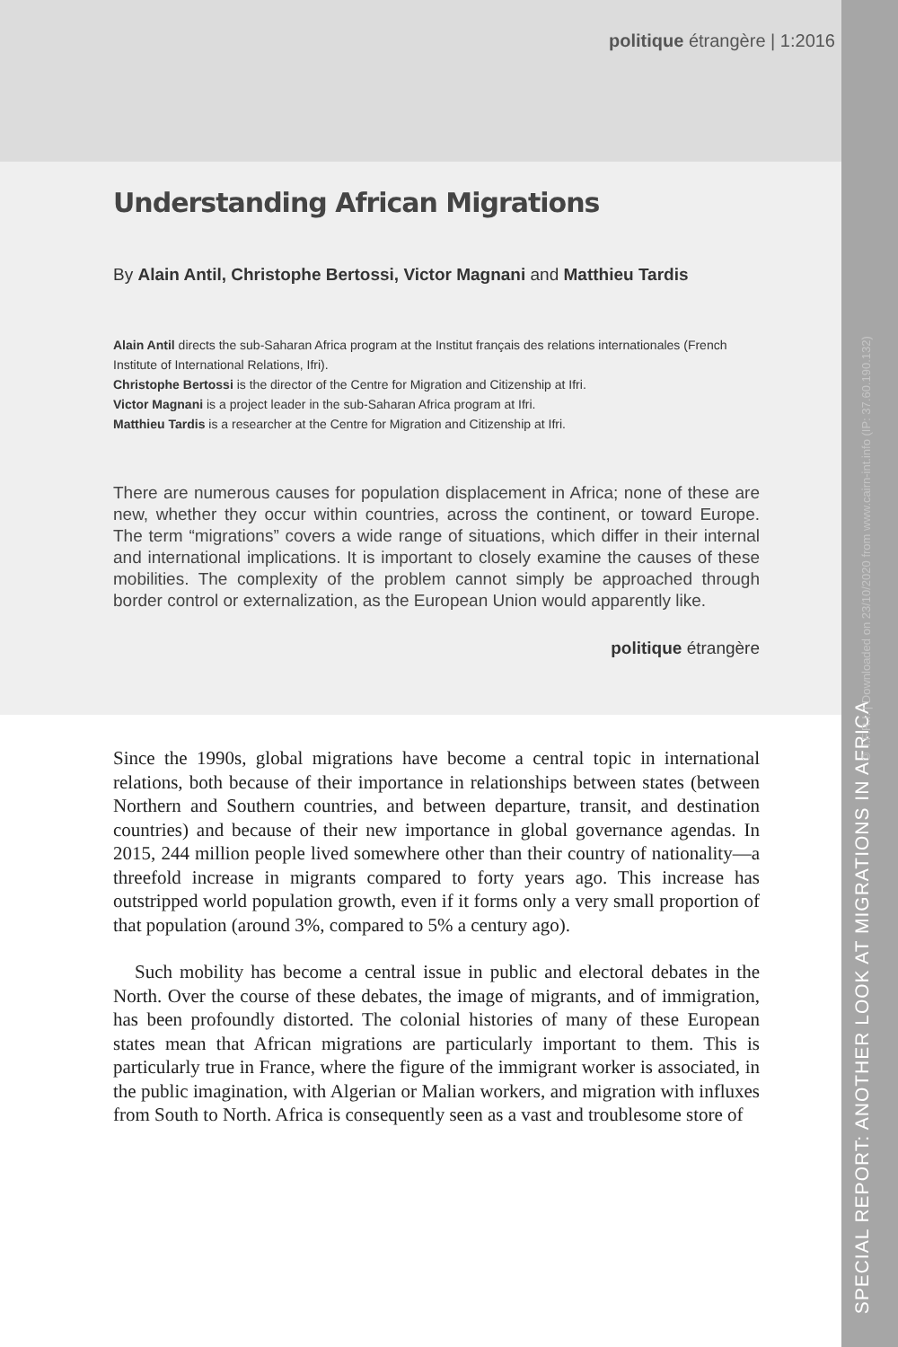politique étrangère | 1:2016
SPECIAL REPORT: ANOTHER LOOK AT MIGRATIONS IN AFRICA
Understanding African Migrations
By Alain Antil, Christophe Bertossi, Victor Magnani and Matthieu Tardis
Alain Antil directs the sub-Saharan Africa program at the Institut français des relations internationales (French Institute of International Relations, Ifri).
Christophe Bertossi is the director of the Centre for Migration and Citizenship at Ifri.
Victor Magnani is a project leader in the sub-Saharan Africa program at Ifri.
Matthieu Tardis is a researcher at the Centre for Migration and Citizenship at Ifri.
There are numerous causes for population displacement in Africa; none of these are new, whether they occur within countries, across the continent, or toward Europe. The term “migrations” covers a wide range of situations, which differ in their internal and international implications. It is important to closely examine the causes of these mobilities. The complexity of the problem cannot simply be approached through border control or externalization, as the European Union would apparently like.
politique étrangère
Since the 1990s, global migrations have become a central topic in international relations, both because of their importance in relationships between states (between Northern and Southern countries, and between departure, transit, and destination countries) and because of their new importance in global governance agendas. In 2015, 244 million people lived somewhere other than their country of nationality—a threefold increase in migrants compared to forty years ago. This increase has outstripped world population growth, even if it forms only a very small proportion of that population (around 3%, compared to 5% a century ago).
Such mobility has become a central issue in public and electoral debates in the North. Over the course of these debates, the image of migrants, and of immigration, has been profoundly distorted. The colonial histories of many of these European states mean that African migrations are particularly important to them. This is particularly true in France, where the figure of the immigrant worker is associated, in the public imagination, with Algerian or Malian workers, and migration with influxes from South to North. Africa is consequently seen as a vast and troublesome store of
© I.F.R.I. | Downloaded on 23/10/2020 from www.cairn-int.info (IP: 37.60.190.132)